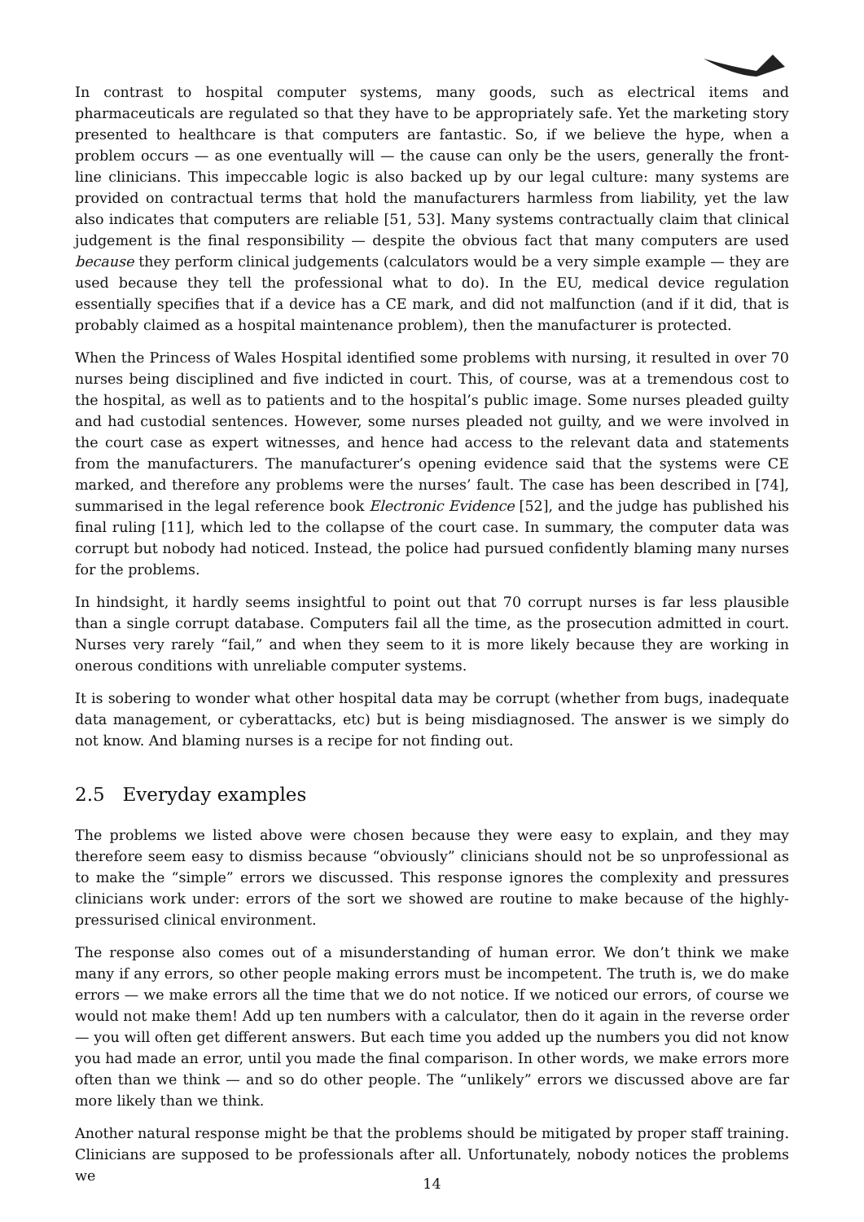In contrast to hospital computer systems, many goods, such as electrical items and pharmaceuticals are regulated so that they have to be appropriately safe. Yet the marketing story presented to healthcare is that computers are fantastic. So, if we believe the hype, when a problem occurs — as one eventually will — the cause can only be the users, generally the front-line clinicians. This impeccable logic is also backed up by our legal culture: many systems are provided on contractual terms that hold the manufacturers harmless from liability, yet the law also indicates that computers are reliable [51, 53]. Many systems contractually claim that clinical judgement is the final responsibility — despite the obvious fact that many computers are used because they perform clinical judgements (calculators would be a very simple example — they are used because they tell the professional what to do). In the EU, medical device regulation essentially specifies that if a device has a CE mark, and did not malfunction (and if it did, that is probably claimed as a hospital maintenance problem), then the manufacturer is protected.
When the Princess of Wales Hospital identified some problems with nursing, it resulted in over 70 nurses being disciplined and five indicted in court. This, of course, was at a tremendous cost to the hospital, as well as to patients and to the hospital’s public image. Some nurses pleaded guilty and had custodial sentences. However, some nurses pleaded not guilty, and we were involved in the court case as expert witnesses, and hence had access to the relevant data and statements from the manufacturers. The manufacturer’s opening evidence said that the systems were CE marked, and therefore any problems were the nurses’ fault. The case has been described in [74], summarised in the legal reference book Electronic Evidence [52], and the judge has published his final ruling [11], which led to the collapse of the court case. In summary, the computer data was corrupt but nobody had noticed. Instead, the police had pursued confidently blaming many nurses for the problems.
In hindsight, it hardly seems insightful to point out that 70 corrupt nurses is far less plausible than a single corrupt database. Computers fail all the time, as the prosecution admitted in court. Nurses very rarely “fail,” and when they seem to it is more likely because they are working in onerous conditions with unreliable computer systems.
It is sobering to wonder what other hospital data may be corrupt (whether from bugs, inadequate data management, or cyberattacks, etc) but is being misdiagnosed. The answer is we simply do not know. And blaming nurses is a recipe for not finding out.
2.5 Everyday examples
The problems we listed above were chosen because they were easy to explain, and they may therefore seem easy to dismiss because “obviously” clinicians should not be so unprofessional as to make the “simple” errors we discussed. This response ignores the complexity and pressures clinicians work under: errors of the sort we showed are routine to make because of the highly-pressurised clinical environment.
The response also comes out of a misunderstanding of human error. We don’t think we make many if any errors, so other people making errors must be incompetent. The truth is, we do make errors — we make errors all the time that we do not notice. If we noticed our errors, of course we would not make them! Add up ten numbers with a calculator, then do it again in the reverse order — you will often get different answers. But each time you added up the numbers you did not know you had made an error, until you made the final comparison. In other words, we make errors more often than we think — and so do other people. The “unlikely” errors we discussed above are far more likely than we think.
Another natural response might be that the problems should be mitigated by proper staff training. Clinicians are supposed to be professionals after all. Unfortunately, nobody notices the problems we
14